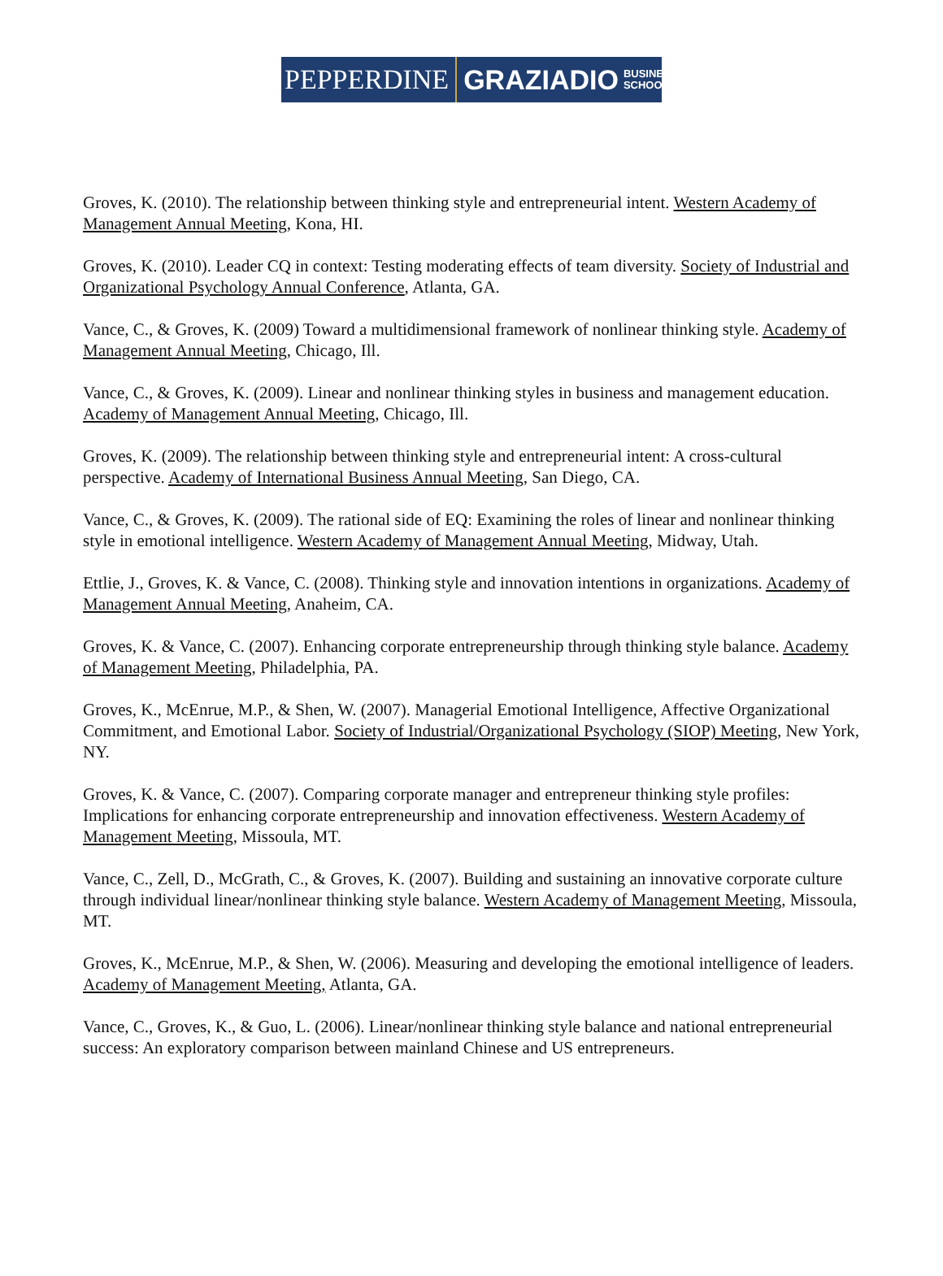PEPPERDINE GRAZIADIO BUSINESS
SCHOOL
Groves, K. (2010). The relationship between thinking style and entrepreneurial intent. Western Academy of Management Annual Meeting, Kona, HI.
Groves, K. (2010). Leader CQ in context: Testing moderating effects of team diversity. Society of Industrial and Organizational Psychology Annual Conference, Atlanta, GA.
Vance, C., & Groves, K. (2009) Toward a multidimensional framework of nonlinear thinking style. Academy of Management Annual Meeting, Chicago, Ill.
Vance, C., & Groves, K. (2009). Linear and nonlinear thinking styles in business and management education. Academy of Management Annual Meeting, Chicago, Ill.
Groves, K. (2009). The relationship between thinking style and entrepreneurial intent: A cross-cultural perspective. Academy of International Business Annual Meeting, San Diego, CA.
Vance, C., & Groves, K. (2009). The rational side of EQ: Examining the roles of linear and nonlinear thinking style in emotional intelligence. Western Academy of Management Annual Meeting, Midway, Utah.
Ettlie, J., Groves, K. & Vance, C. (2008). Thinking style and innovation intentions in organizations. Academy of Management Annual Meeting, Anaheim, CA.
Groves, K. & Vance, C. (2007). Enhancing corporate entrepreneurship through thinking style balance. Academy of Management Meeting, Philadelphia, PA.
Groves, K., McEnrue, M.P., & Shen, W. (2007). Managerial Emotional Intelligence, Affective Organizational Commitment, and Emotional Labor. Society of Industrial/Organizational Psychology (SIOP) Meeting, New York, NY.
Groves, K. & Vance, C. (2007). Comparing corporate manager and entrepreneur thinking style profiles: Implications for enhancing corporate entrepreneurship and innovation effectiveness. Western Academy of Management Meeting, Missoula, MT.
Vance, C., Zell, D., McGrath, C., & Groves, K. (2007). Building and sustaining an innovative corporate culture through individual linear/nonlinear thinking style balance. Western Academy of Management Meeting, Missoula, MT.
Groves, K., McEnrue, M.P., & Shen, W. (2006). Measuring and developing the emotional intelligence of leaders. Academy of Management Meeting, Atlanta, GA.
Vance, C., Groves, K., & Guo, L. (2006). Linear/nonlinear thinking style balance and national entrepreneurial success: An exploratory comparison between mainland Chinese and US entrepreneurs.